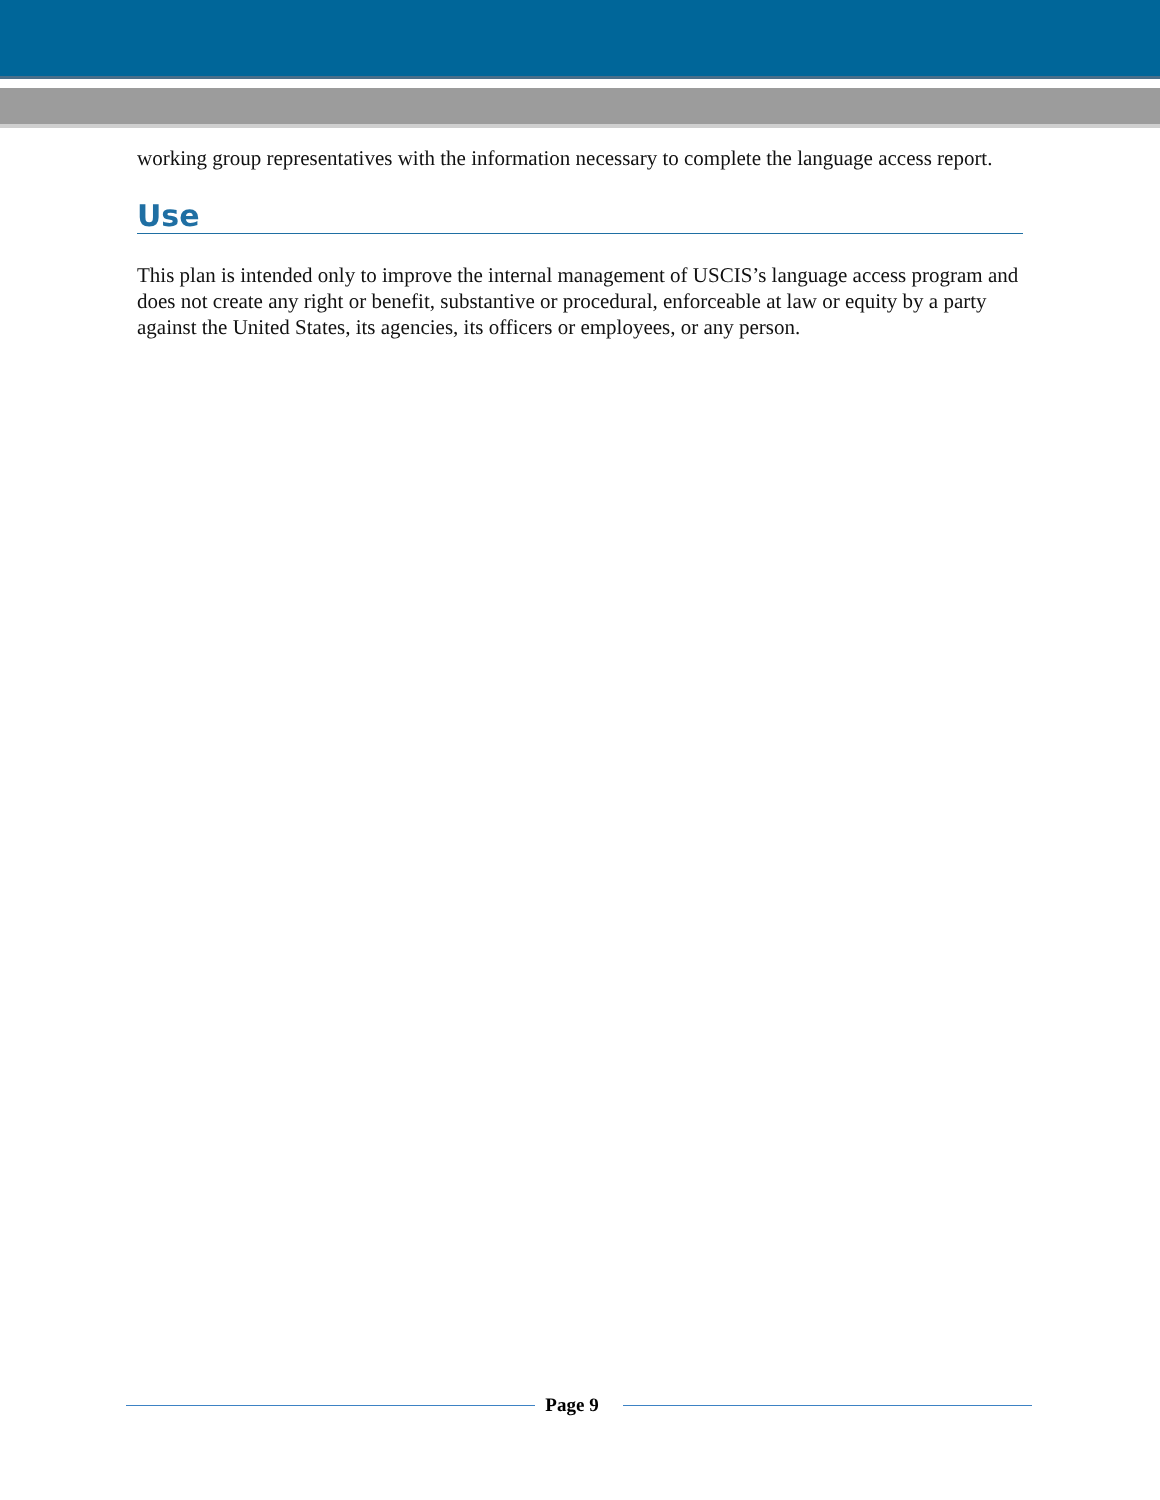working group representatives with the information necessary to complete the language access report.
Use
This plan is intended only to improve the internal management of USCIS’s language access program and does not create any right or benefit, substantive or procedural, enforceable at law or equity by a party against the United States, its agencies, its officers or employees, or any person.
Page 9